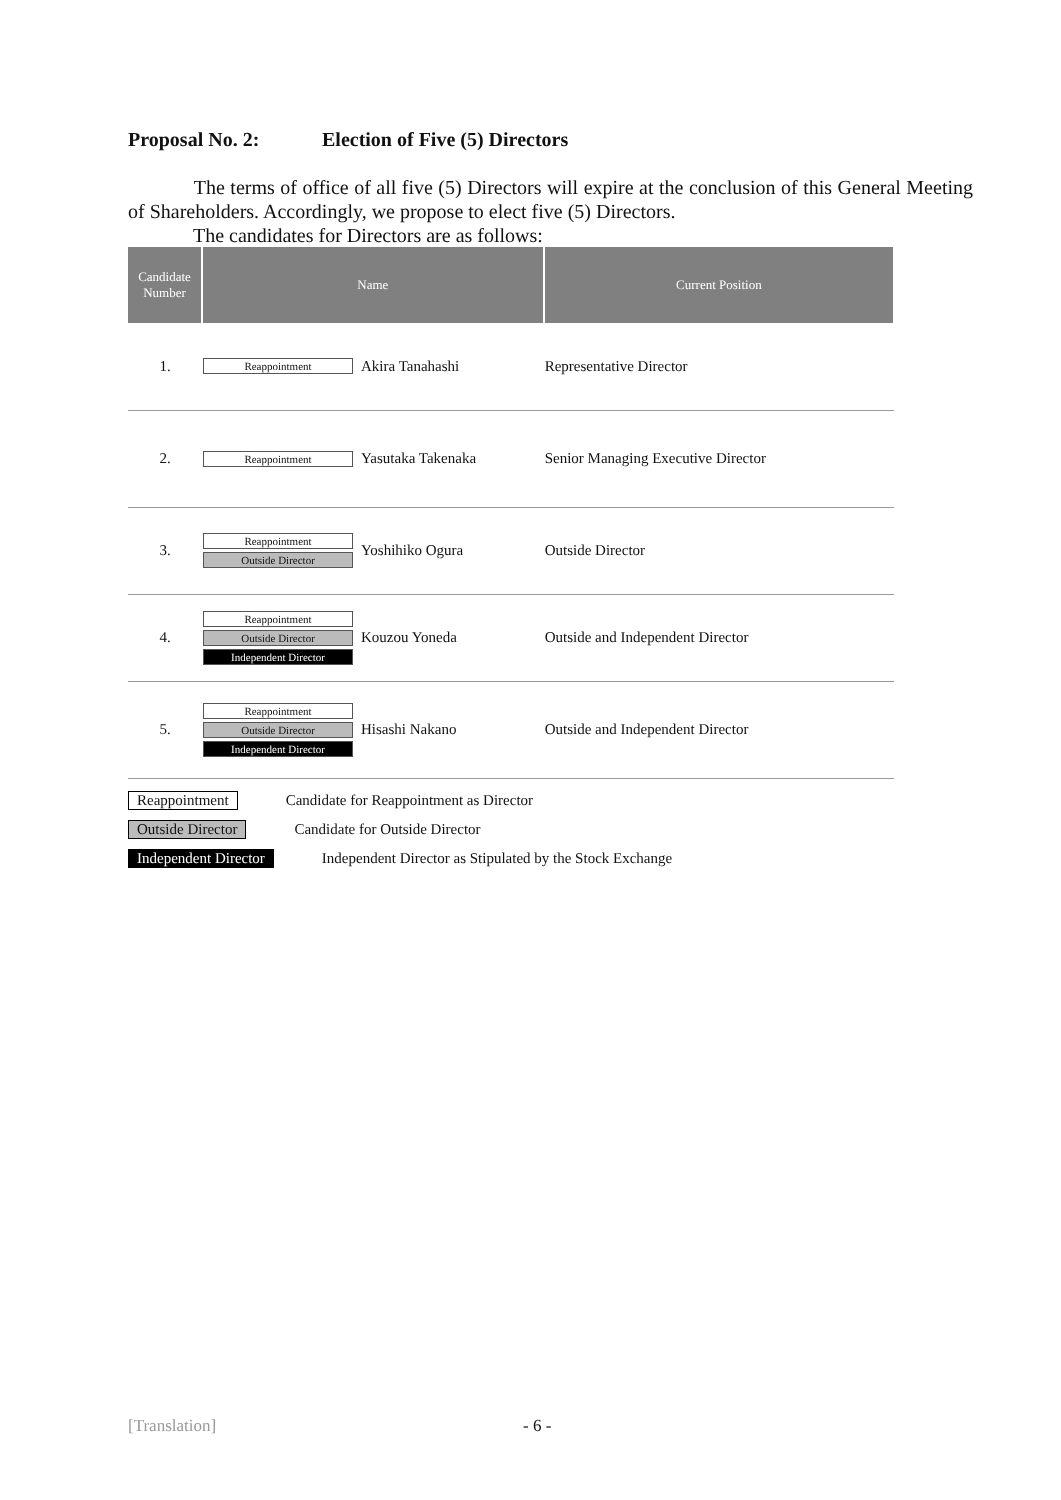Proposal No. 2: Election of Five (5) Directors
The terms of office of all five (5) Directors will expire at the conclusion of this General Meeting of Shareholders. Accordingly, we propose to elect five (5) Directors.
The candidates for Directors are as follows:
| Candidate Number | Name | | Current Position |
| --- | --- | --- | --- |
| 1. | Reappointment | Akira Tanahashi | Representative Director |
| 2. | Reappointment | Yasutaka Takenaka | Senior Managing Executive Director |
| 3. | Reappointment Outside Director | Yoshihiko Ogura | Outside Director |
| 4. | Reappointment Outside Director Independent Director | Kouzou Yoneda | Outside and Independent Director |
| 5. | Reappointment Outside Director Independent Director | Hisashi Nakano | Outside and Independent Director |
Reappointment Candidate for Reappointment as Director
Outside Director Candidate for Outside Director
Independent Director Independent Director as Stipulated by the Stock Exchange
[Translation] - 6 -